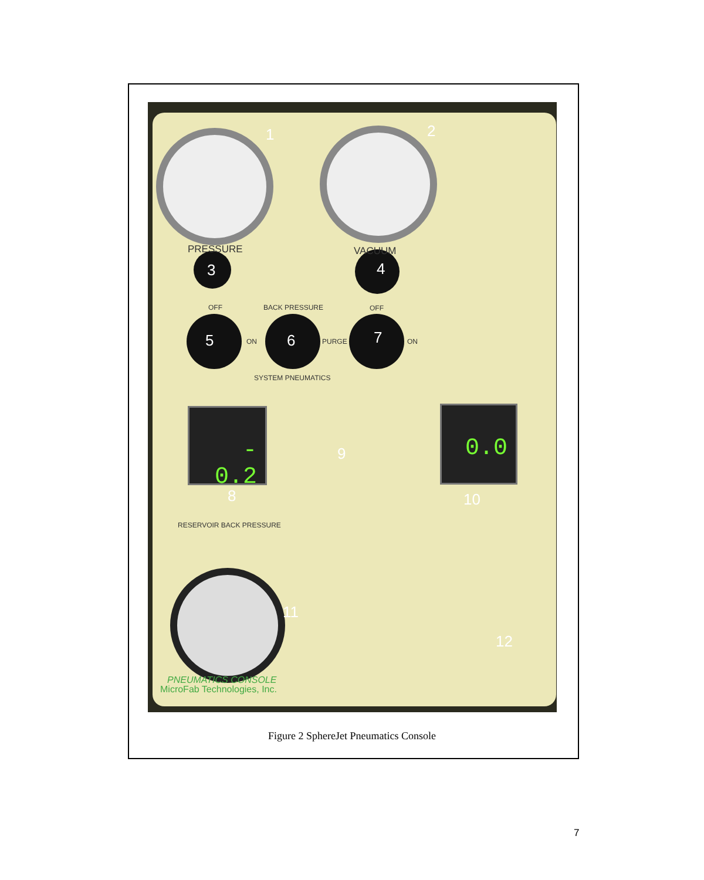- 0.2 0.0
1 2
PRESSURE VACUUM
3 4
OFF BACK PRESSURE OFF
5 ON 6 PURGE 7 ON
SYSTEM PNEUMATICS
9
8 10
RESERVOIR BACK PRESSURE
11
12
PNEUMATICS CONSOLE
MicroFab Technologies, Inc.
Figure 2 SphereJet Pneumatics Console
7